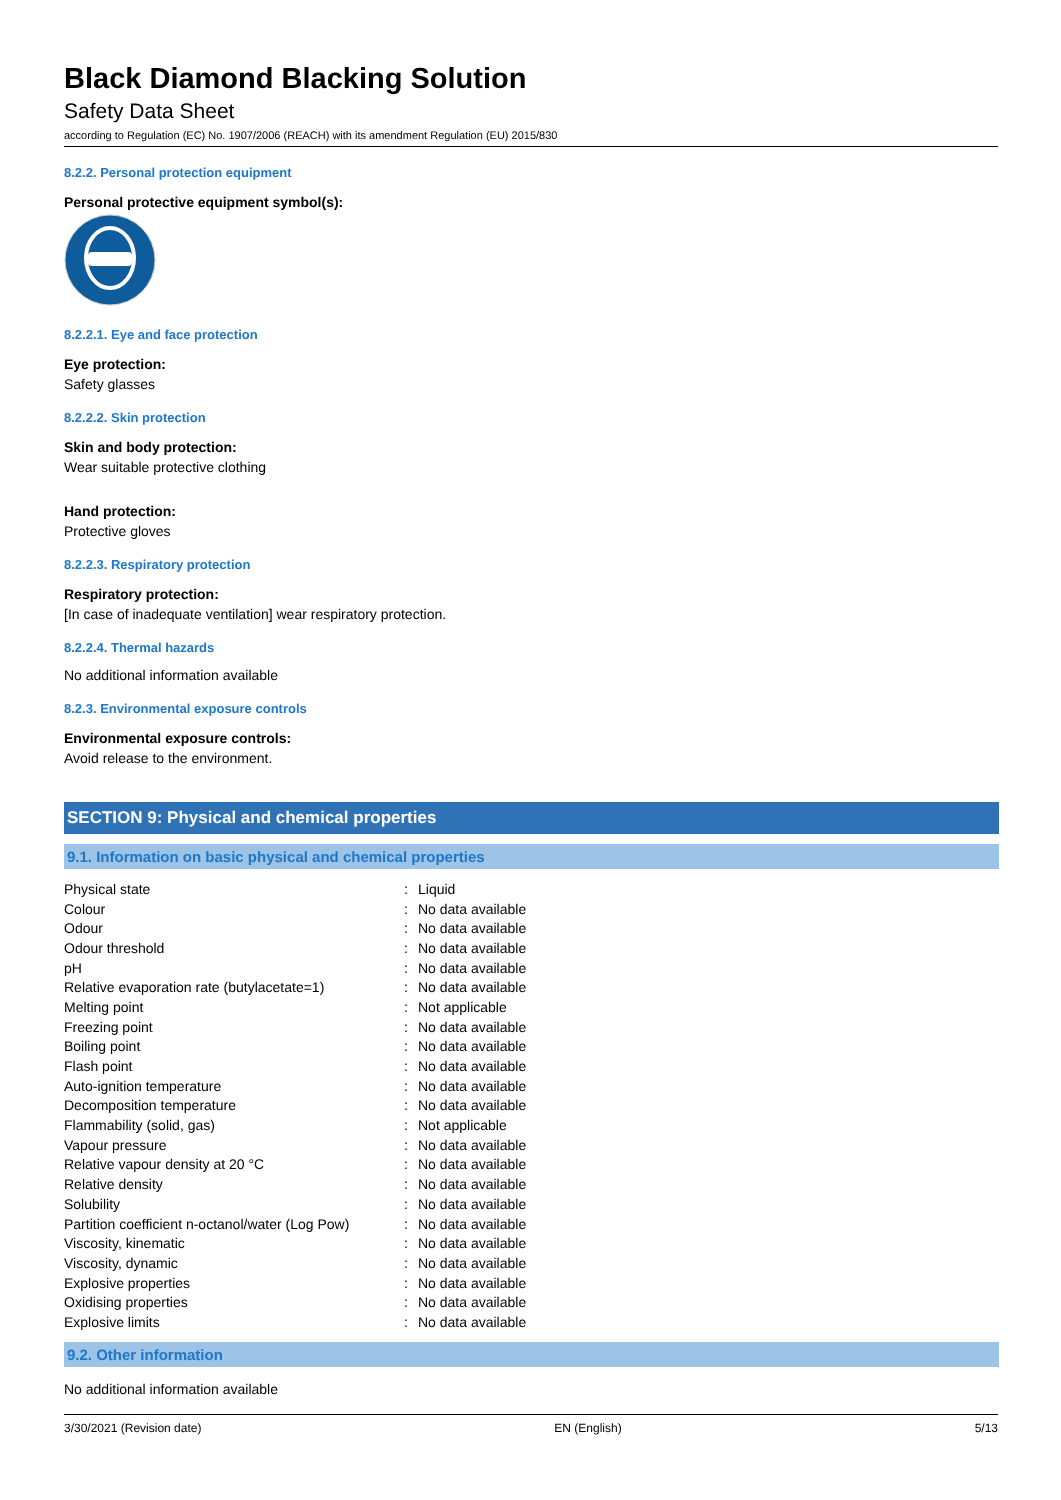Black Diamond Blacking Solution
Safety Data Sheet
according to Regulation (EC) No. 1907/2006 (REACH) with its amendment Regulation (EU) 2015/830
8.2.2. Personal protection equipment
Personal protective equipment symbol(s):
8.2.2.1. Eye and face protection
Eye protection:
Safety glasses
8.2.2.2. Skin protection
Skin and body protection:
Wear suitable protective clothing
Hand protection:
Protective gloves
8.2.2.3. Respiratory protection
Respiratory protection:
[In case of inadequate ventilation] wear respiratory protection.
8.2.2.4. Thermal hazards
No additional information available
8.2.3. Environmental exposure controls
Environmental exposure controls:
Avoid release to the environment.
SECTION 9: Physical and chemical properties
9.1. Information on basic physical and chemical properties
| Physical state | : | Liquid |
| Colour | : | No data available |
| Odour | : | No data available |
| Odour threshold | : | No data available |
| pH | : | No data available |
| Relative evaporation rate (butylacetate=1) | : | No data available |
| Melting point | : | Not applicable |
| Freezing point | : | No data available |
| Boiling point | : | No data available |
| Flash point | : | No data available |
| Auto-ignition temperature | : | No data available |
| Decomposition temperature | : | No data available |
| Flammability (solid, gas) | : | Not applicable |
| Vapour pressure | : | No data available |
| Relative vapour density at 20 °C | : | No data available |
| Relative density | : | No data available |
| Solubility | : | No data available |
| Partition coefficient n-octanol/water (Log Pow) | : | No data available |
| Viscosity, kinematic | : | No data available |
| Viscosity, dynamic | : | No data available |
| Explosive properties | : | No data available |
| Oxidising properties | : | No data available |
| Explosive limits | : | No data available |
9.2. Other information
No additional information available
3/30/2021 (Revision date) EN (English) 5/13